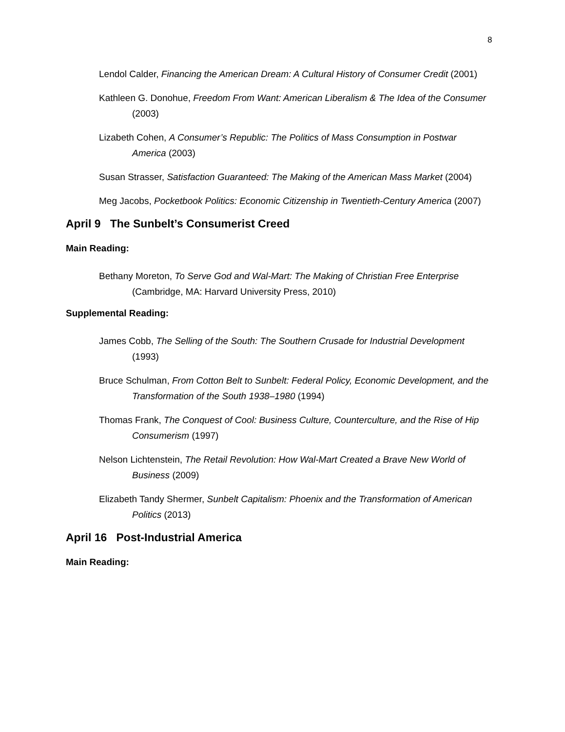8
Lendol Calder, Financing the American Dream: A Cultural History of Consumer Credit (2001)
Kathleen G. Donohue, Freedom From Want: American Liberalism & The Idea of the Consumer (2003)
Lizabeth Cohen, A Consumer’s Republic: The Politics of Mass Consumption in Postwar America (2003)
Susan Strasser, Satisfaction Guaranteed: The Making of the American Mass Market (2004)
Meg Jacobs, Pocketbook Politics: Economic Citizenship in Twentieth-Century America (2007)
April 9 The Sunbelt’s Consumerist Creed
Main Reading:
Bethany Moreton, To Serve God and Wal-Mart: The Making of Christian Free Enterprise (Cambridge, MA: Harvard University Press, 2010)
Supplemental Reading:
James Cobb, The Selling of the South: The Southern Crusade for Industrial Development (1993)
Bruce Schulman, From Cotton Belt to Sunbelt: Federal Policy, Economic Development, and the Transformation of the South 1938–1980 (1994)
Thomas Frank, The Conquest of Cool: Business Culture, Counterculture, and the Rise of Hip Consumerism (1997)
Nelson Lichtenstein, The Retail Revolution: How Wal-Mart Created a Brave New World of Business (2009)
Elizabeth Tandy Shermer, Sunbelt Capitalism: Phoenix and the Transformation of American Politics (2013)
April 16 Post-Industrial America
Main Reading: